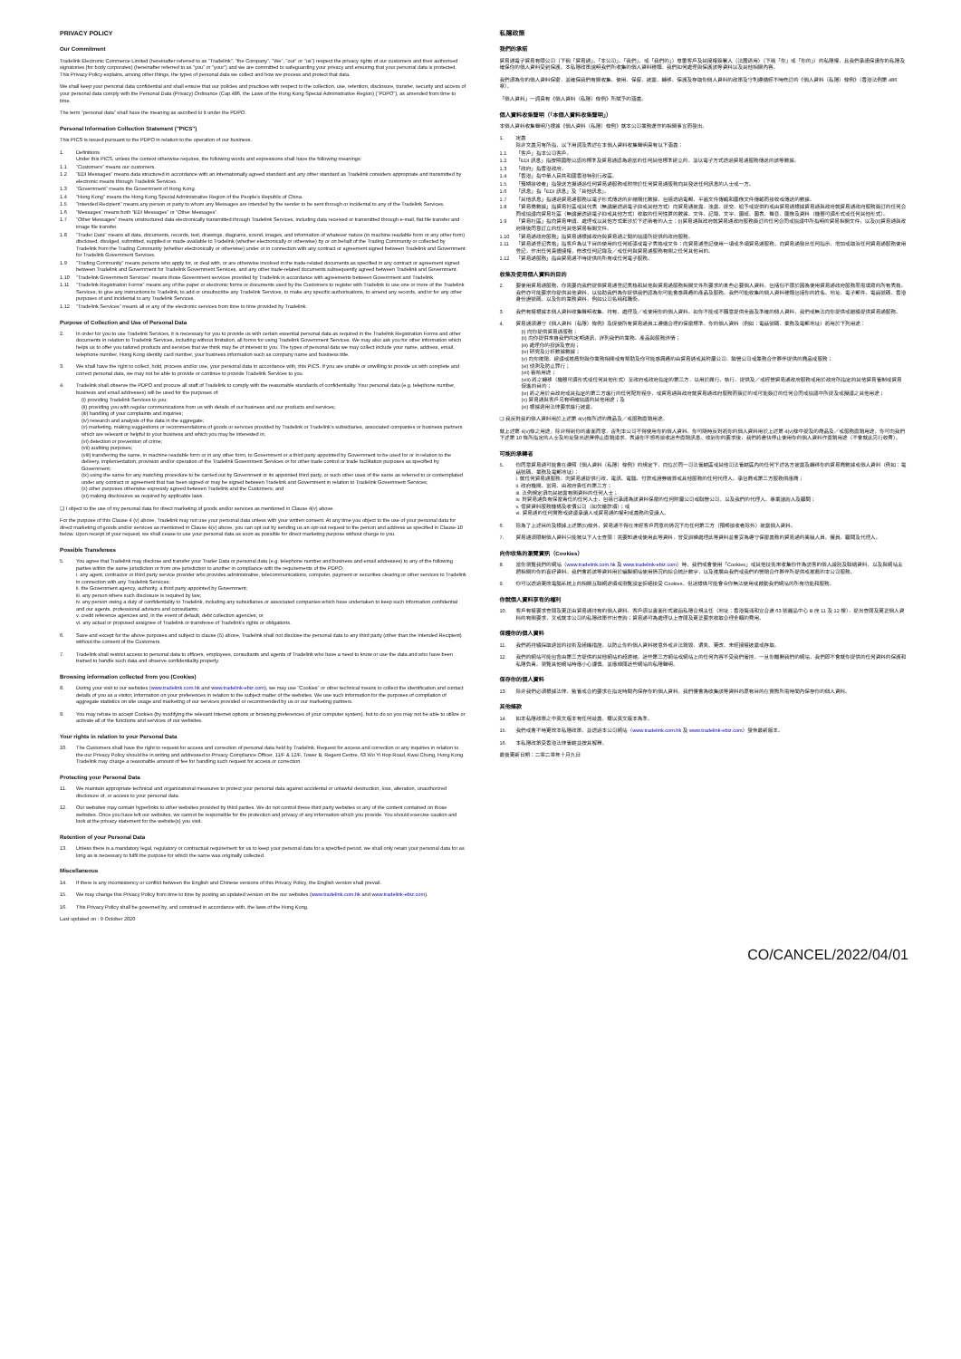PRIVACY POLICY
Our Commitment
Tradelink Electronic Commerce Limited (hereinafter referred to as "Tradelink", "the Company", "We", "our" or "us") respect the privacy rights of our customers and their authorised signatories (for body corporates) (hereinafter referred to as "you" or "your") and we are committed to safeguarding your privacy and ensuring that your personal data is protected. This Privacy Policy explains, among other things, the types of personal data we collect and how we process and protect that data.
We shall keep your personal data confidential and shall ensure that our policies and practices with respect to the collection, use, retention, disclosure, transfer, security and access of your personal data comply with the Personal Data (Privacy) Ordinance (Cap.486, the Laws of the Hong Kong Special Administrative Region) ("PDPO"), as amended from time to time.
The term "personal data" shall have the meaning as ascribed to it under the PDPO.
Personal Information Collection Statement ("PICS")
This PICS is issued pursuant to the PDPO in relation to the operation of our business.
1. Definitions
Under this PICS, unless the context otherwise requires, the following words and expressions shall have the following meanings:
1.1 "Customers" means our customers.
1.2 "EDI Messages" means data structured in accordance with an internationally agreed standard and any other standard as Tradelink considers appropriate and transmitted by electronic means through Tradelink Services.
1.3 "Government" means the Government of Hong Kong.
1.4 "Hong Kong" means the Hong Kong Special Administrative Region of the People's Republic of China.
1.5 "Intended Recipient" means any person or party to whom any Messages are intended by the sender to be sent through or incidental to any of the Tradelink Services.
1.6 "Messages" means both "EDI Messages" or "Other Messages".
1.7 "Other Messages" means unstructured data electronically transmitted through Tradelink Services, including data received or transmitted through e-mail, flat file transfer and image file transfer.
1.8 "Trader Data" means all data, documents, records, text, drawings, diagrams, sound, images, and information of whatever nature (in machine readable form or any other form) disclosed, divulged, submitted, supplied or made available to Tradelink (whether electronically or otherwise) by or on behalf of the Trading Community or collected by Tradelink from the Trading Community (whether electronically or otherwise) under or in connection with any contract or agreement signed between Tradelink and Government for Tradelink Government Services.
1.9 "Trading Community" means persons who apply for, or deal with, or are otherwise involved in the trade-related documents as specified in any contract or agreement signed between Tradelink and Government for Tradelink Government Services, and any other trade-related documents subsequently agreed between Tradelink and Government.
1.10 "Tradelink Government Services" means those Government services provided by Tradelink in accordance with agreements between Government and Tradelink.
1.11 "Tradelink Registration Forms" means any of the paper or electronic forms or documents used by the Customers to register with Tradelink to use one or more of the Tradelink Services, to give any instructions to Tradelink, to add or unsubscribe any Tradelink Services, to make any specific authorisations, to amend any records, and/or for any other purposes of and incidental to any Tradelink Services.
1.12 "Tradelink Services" means all or any of the electronic services from time to time provided by Tradelink.
Purpose of Collection and Use of Personal Data
2. In order for you to use Tradelink Services, it is necessary for you to provide us with certain essential personal data as required in the Tradelink Registration Forms and other documents in relation to Tradelink Services, including without limitation, all forms for using Tradelink Government Services. We may also ask you for other information which helps us to offer you tailored products and services that we think may be of interest to you. The types of personal data we may collect include your name, address, email, telephone number, Hong Kong identity card number, your business information such as company name and business title.
3. We shall have the right to collect, hold, process and/or use, your personal data in accordance with, this PICS. If you are unable or unwilling to provide us with complete and correct personal data, we may not be able to provide or continue to provide Tradelink Services to you.
4. Tradelink shall observe the PDPO and procure all staff of Tradelink to comply with the reasonable standards of confidentiality. Your personal data (e.g. telephone number, business and email addresses) will be used for the purposes of:
(i) providing Tradelink Services to you;
(ii) providing you with regular communications from us with details of our business and our products and services;
(iii) handling of your complaints and inquiries;
(iv) research and analysis of the data in the aggregate;
(v) marketing, making suggestions or recommendations of goods or services provided by Tradelink or Tradelink's subsidiaries, associated companies or business partners which are relevant or helpful to your business and which you may be interested in;
(vi) detection or prevention of crime;
(vii) auditing purposes;
(viii) transferring the same, in machine readable form or in any other form, to Government or a third party appointed by Government to be used for or in relation to the delivery, implementation, provision and/or operation of the Tradelink Government Services or for other trade control or trade facilitation purposes as specified by Government;
(ix) using the same for any matching procedure to be carried out by Government or its appointed third party, or such other uses of the same as referred to or contemplated under any contract or agreement that has been signed or may be signed between Tradelink and Government in relation to Tradelink Government Services;
(x) other purposes otherwise expressly agreed between Tradelink and the Customers; and
(xi) making disclosures as required by applicable laws.
❏ I object to the use of my personal data for direct marketing of goods and/or services as mentioned in Clause 4(v) above.
For the purpose of this Clause 4 (v) above, Tradelink may not use your personal data unless with your written consent. At any time you object to the use of your personal data for direct marketing of goods and/or services as mentioned in Clause 4(v) above, you can opt out by sending us an opt-out request to the person and address as specified in Clause 10 below. Upon receipt of your request, we shall cease to use your personal data as soon as possible for direct marketing purpose without charge to you.
Possible Transferees
5. You agree that Tradelink may disclose and transfer your Trader Data or personal data (e.g. telephone number and business and email addresses) to any of the following parties within the same jurisdiction or from one jurisdiction to another in compliance with the requirements of the PDPO:
i. any agent, contractor or third party service provider who provides administrative, telecommunications, computer, payment or securities clearing or other services to Tradelink in connection with any Tradelink Services;
ii. the Government agency, authority, a third party appointed by Government;
iii. any person where such disclosure is required by law;
iv. any person owing a duty of confidentiality to Tradelink, including any subsidiaries or associated companies which have undertaken to keep such information confidential and our agents, professional advisors and consultants;
v. credit reference agencies and, in the event of default, debt collection agencies; or
vi. any actual or proposed assignee of Tradelink or transferee of Tradelink's rights or obligations.
6. Save and except for the above purposes and subject to clause (5) above, Tradelink shall not disclose the personal data to any third party (other than the Intended Recipient) without the consent of the Customers.
7. Tradelink shall restrict access to personal data to officers, employees, consultants and agents of Tradelink who have a need to know or use the data and who have been trained to handle such data and observe confidentiality properly.
Browsing information collected from you (Cookies)
8. During your visit to our websites (www.tradelink.com.hk and www.tradelink-ebiz.com), we may use "Cookies" or other technical means to collect the identification and contact details of you as a visitor, information on your preferences in relation to the subject matter of the websites. We use such information for the purposes of compilation of aggregate statistics on site usage and marketing of our services provided or recommended by us or our marketing partners.
9. You may refuse to accept Cookies (by modifying the relevant Internet options or browsing preferences of your computer system), but to do so you may not be able to utilize or activate all of the functions and services of our websites.
Your rights in relation to your Personal Data
10. The Customers shall have the right to request for access and correction of personal data held by Tradelink. Request for access and correction or any inquiries in relation to the our Privacy Policy should be in writing and addressed to Privacy Compliance Officer, 11/F & 12/F, Tower B, Regent Centre, 63 Wo Yi Hop Road, Kwai Chung, Hong Kong. Tradelink may charge a reasonable amount of fee for handling such request for access or correction.
Protecting your Personal Data
11. We maintain appropriate technical and organizational measures to protect your personal data against accidental or unlawful destruction, loss, alteration, unauthorized disclosure of, or access to your personal data.
12. Our websites may contain hyperlinks to other websites provided by third parties. We do not control these third party websites or any of the content contained on those websites. Once you have left our websites, we cannot be responsible for the protection and privacy of any information which you provide. You should exercise caution and look at the privacy statement for the website(s) you visit.
Retention of your Personal Data
13. Unless there is a mandatory legal, regulatory or contractual requirement for us to keep your personal data for a specified period, we shall only retain your personal data for as long as is necessary to fulfil the purpose for which the same was originally collected.
Miscellaneous
14. If there is any inconsistency or conflict between the English and Chinese versions of this Privacy Policy, the English version shall prevail.
15. We may change this Privacy Policy from time to time by posting an updated version on the our websites (www.tradelink.com.hk and www.tradelink-ebiz.com).
16. This Privacy Policy shall be governed by, and construed in accordance with, the laws of the Hong Kong.
Last updated on : 9 October 2020
私隱政策
我們的承諾
貿易通電子貿易有限公司（下稱「貿易通」、「本公司」、「我們」，或「我們的」）尊重客戶及其授權簽署人（法團適用）（下稱「你」或「你的」）的私隱權，且我們承諾保護你的私隱及確保你的個人資料受到保護。本私隱政策說明我們所收集的個人資料種類，我們如何處理與保護該等資料以及其他相關內容。
我們須為你的個人資料保密，並確保我們有關收集、使用、保留、披露、轉移、保護及存取你個人資料的政策及守則遵循經不時修訂的《個人資料（私隱）條例》（香港法例第 486 章）。
「個人資料」一詞具有《個人資料（私隱）條例》所賦予的涵義。
個人資料收集聲明（「本個人資料收集聲明」）
本個人資料收集聲明乃根據《個人資料（私隱）條例》就本公司業務運作的相關事宜而發出。
1. 定義
除非文義另有所指，以下用詞及表述在本個人資料收集聲明具有以下涵義：
1.1 「客戶」指本公司客戶。
1.2 「EDI 訊息」指按照國際公認的標準及貿易通認為適當的任何其他標準建立的，並以電子方式透過貿易通服務傳送的該等數據。
1.3 「政府」指香港政府。
1.4 「香港」指中華人民共和國香港特別行政區。
1.5 「預期接收者」指發送方擬通過任何貿易通服務或附帶於任何貿易通服務向其發送任何訊息的人士或一方。
1.6 「訊息」指「EDI 訊息」及「其他訊息」。
1.7 「其他訊息」指通過貿易通服務以電子形式傳送的非結構化數據，包括透過電郵、平面文件傳輸和圖像文件傳輸而接收或傳送的數據。
1.8 「貿易商數據」指貿易社區或其代表（無論是透過電子抑或其他方式）向貿易通披露、洩露、提交、給予或提供的或由貿易通根據貿易通與政府就貿易通政府服務簽訂的任何合同或協議向貿易社區（無論是透過電子抑或其他方式）收取的任何性質的數據、文件、記錄、文字、圖紙、圖表、聲音、圖像及資料（機器可讀形式或任何其他形式）。
1.9 「貿易社區」指向貿易申請、處理或以其他方式牽涉於下述兩者的人士：(i)貿易通與政府就貿易通政府服務簽訂的任何合同或協議中所指明的貿易相關文件，以及(ii)貿易通與政府隨後同意訂立的任何其他貿易相關文件。
1.10 「貿易通政府服務」指貿易通根據政府與貿易通之間的協議所提供的政府服務。
1.11 「貿易通登記表格」指客戶為以下目的使用的任何紙張或電子表格或文件：向貿易通登記使用一項或多項貿易通服務，向貿易通發出任何指示，增加或取消任何貿易通服務使用登記，作出任何具體授權，修改任何記錄及／或任何與貿易通服務有關之任何其他目的。
1.12 「貿易通服務」指由貿易通不時提供的所有或任何電子服務。
收集及使用個人資料的目的
2. 要使用貿易通服務，你需要向我們提供貿易通登記表格和其他與貿易通服務相關文件所要求的某些必要個人資料，包括但不限於因為使用貿易通政府服務而需填寫的所有表格。我們亦可能要求你提供其他資料，以協助我們為你提供我們認為你可能會感興趣的產品及服務。我們可能收集的個人資料種類包括你的姓名、地址、電子郵件、電話號碼、香港身份證號碼，以及你的業務資料，例如公司名稱和職銜。
3. 我們有權根據本個人資料收集聲明收集、持有、處理及／或使用你的個人資料。如你不能或不願意提供全面及準確的個人資料，我們或無法向你提供或繼續提供貿易通服務。
4. 貿易通須遵守《個人資料（私隱）條例》及促使所有貿易通員工遵循合理的保密標準。你的個人資料（例如：電話號碼、業務及電郵地址）將用於下列用途：
(i) 向你提供貿易通服務；
(ii) 向你提供來自我們的定期通訊，詳列我們的業務、產品與服務詳情；
(iii) 處理你的投訴及查詢；
(iv) 研究及分析數據數據；
(v) 向你推銷、建議或推薦對與你業務相關或有幫助及你可能感興趣的由貿易通或其附屬公司、聯營公司或業務合作夥伴提供的商品或服務；
(vi) 偵測及防止罪行；
(vii) 審核用途；
(viii) 將之轉移（機器可讀形式或任何其他形式）至政府或政府指定的第三方，以用於履行、執行、提供及／或經營貿易通政府服務或用於政府所指定的其他貿易管制或貿易促進的目的；
(ix) 將之用於由政府或其指定的第三方進行的任何配對程序，或貿易通與政府就貿易通政府服務而簽訂的或可能簽訂的任何合同或協議中所提及或擬議之其他用途；
(x) 貿易通與客戶另有明確協議的其他用途；及
(xi) 根據適用法律要求進行披露。
❏ 我反對我的個人資料用於上述第 4(v)條所述的商品及／或服務直銷用途。
就上述第 4(v)條之用途，除非得到你的書面同意，否則本公司不得使用你的個人資料。你可隨時反對將你的個人資料用於上述第 4(v)條中提及的商品及／或服務直銷用途，你可向我們下述第 10 條所指定的人士及地址發出選擇停止直銷請求，表達你不想再接收這些直銷訊息。收到你的要求後，我們將盡快停止使用你的個人資料作直銷用途（不會就此另行收費）。
可能的承轉者
5. 你同意貿易通可能會在遵照《個人資料（私隱）條例》的規定下，向位於同一司法管轄區或其他司法管轄區內的任何下述各方披露及轉移你的貿易商數據或個人資料（例如：電話號碼、業務及電郵地址）：
i. 就任何貿易通服務，向貿易通提供行政、電訊、電腦、付款或證券結算或其他服務的任何代理人、承包商或第三方服務供應商；
ii. 政府機關、當局、由政府委任的第三方；
iii. 法例規定須向其披露有關資料的任何人士；
iv. 對貿易通負有保密責任的任何人士，包括已承諾為該資料保密的任何附屬公司或聯營公司，以及我們的代理人、專業諮詢人及顧問；
v. 信貸資料服務機構及收債公司（如欠繳款項）；或
vi. 貿易通的任何實際或建議承讓人或貿易通的權利或義務的受讓人。
6. 除為了上述目的及根據上述第(5)條外，貿易通不得在未經客戶同意的情況下向任何第三方（預期接收者除外）披露個人資料。
7. 貿易通須限制個人資料只能被以下人士查閱：需要知道或使用此等資料，曾受訓練處理此等資料並會妥為遵守保密義務的貿易通的高級人員、僱員、顧問及代理人。
向你收集的瀏覽資訊（Cookies）
8. 當你瀏覽我們的網站（www.tradelink.com.hk 及 www.tradelink-ebiz.com）時，我們或會使用「Cookies」或其他技術來收集你作為訪客的個人識別及聯絡資料，以及與網站主題相關的你的喜好資料。我們會將該等資料用於編製網站使用情況的綜合統計數字，以及推廣由我們或我們的營銷合作夥伴所提供或推薦的本公司服務。
9. 你可以透過更改電腦系統上的相關互聯網選項或瀏覽設定拒絕接受 Cookies，但這樣做可能會令你無法使用或啟動我們網站的所有功能和服務。
你就個人資料享有的權利
10. 客戶有權要求查閱及更正由貿易通持有的個人資料。客戶須以書面形式致函私隱合規主任（地址：香港葵涌和宜合道 63 號麗晶中心 B 座 11 及 12 樓），提出查閱及更正個人資料的有關要求，又或就本公司的私隱政策作出查詢；貿易通可為處理以上查閱及更正要求收取合理金額的費用。
保護你的個人資料
11. 我們將持續採取適當的技術及組織措施，以防止你的個人資料被意外或非法銷毀、遺失、更改、未經授權披露或存取。
12. 我們的網站可能包含由第三方提供的其他網站的超連結。這些第三方網站或網站上的任何內容不受我們管控。一旦你離開我們的網站，我們即不會就你提供的任何資料的保護和私隱負責。瀏覽其他網站時應小心謹慎，並應細閱這些網站的私隱聲明。
保存你的個人資料
13. 除非我們必須根據法律、監管或合約要求在指定時間內保存你的個人資料，我們僅會為收集該等資料的原有目的在實際所需時間內保存你的個人資料。
其他條款
14. 如本私隱政策之中英文版本有任何歧義，概以英文版本為準。
15. 我們或會不時更改本私隱政策，並透過本公司網站（www.tradelink.com.hk 及 www.tradelink-ebiz.com）發佈最新版本。
16. 本私隱政策受香港法律管轄並按其解釋。
最後更新日期：二零二零年十月九日
CO/CANCEL/2022/04/01